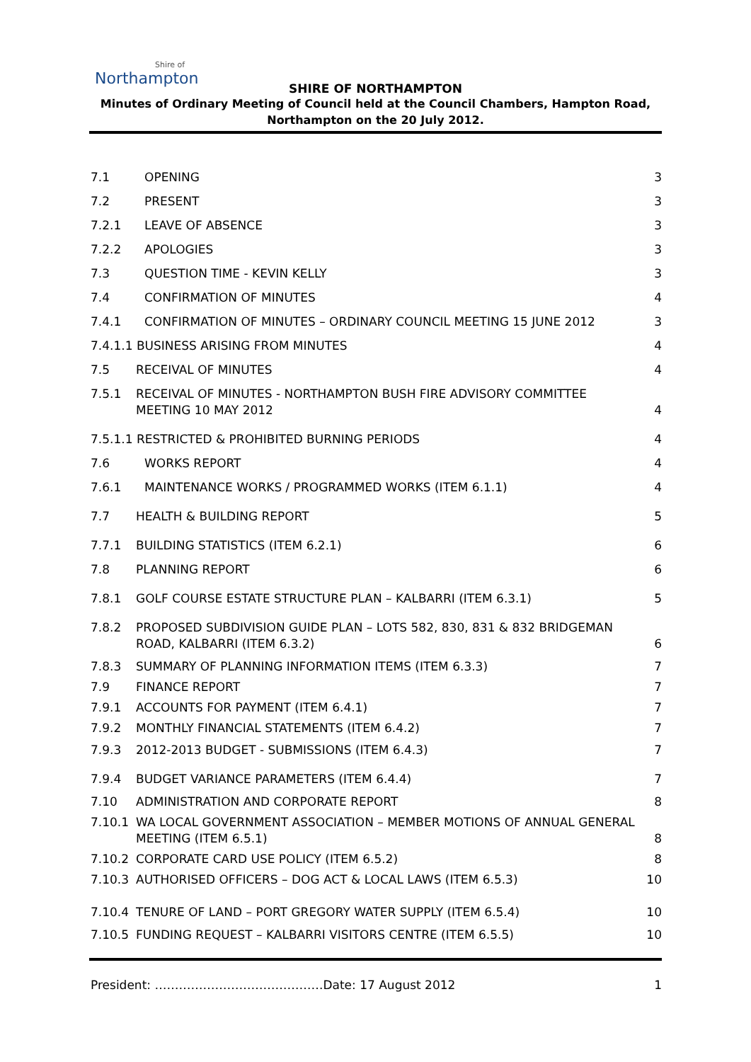Shire of
Northampton
SHIRE OF NORTHAMPTON
Minutes of Ordinary Meeting of Council held at the Council Chambers, Hampton Road,
Northampton on the 20 July 2012.
7.1 OPENING 3
7.2 PRESENT 3
7.2.1 LEAVE OF ABSENCE 3
7.2.2 APOLOGIES 3
7.3 QUESTION TIME - KEVIN KELLY 3
7.4 CONFIRMATION OF MINUTES 4
7.4.1 CONFIRMATION OF MINUTES – ORDINARY COUNCIL MEETING 15 JUNE 2012 3
7.4.1.1 BUSINESS ARISING FROM MINUTES 4
7.5 RECEIVAL OF MINUTES 4
7.5.1 RECEIVAL OF MINUTES - NORTHAMPTON BUSH FIRE ADVISORY COMMITTEE MEETING 10 MAY 2012 4
7.5.1.1 RESTRICTED & PROHIBITED BURNING PERIODS 4
7.6 WORKS REPORT 4
7.6.1 MAINTENANCE WORKS / PROGRAMMED WORKS (ITEM 6.1.1) 4
7.7 HEALTH & BUILDING REPORT 5
7.7.1 BUILDING STATISTICS (ITEM 6.2.1) 6
7.8 PLANNING REPORT 6
7.8.1 GOLF COURSE ESTATE STRUCTURE PLAN – KALBARRI (ITEM 6.3.1) 5
7.8.2 PROPOSED SUBDIVISION GUIDE PLAN – LOTS 582, 830, 831 & 832 BRIDGEMAN ROAD, KALBARRI (ITEM 6.3.2) 6
7.8.3 SUMMARY OF PLANNING INFORMATION ITEMS (ITEM 6.3.3) 7
7.9 FINANCE REPORT 7
7.9.1 ACCOUNTS FOR PAYMENT (ITEM 6.4.1) 7
7.9.2 MONTHLY FINANCIAL STATEMENTS (ITEM 6.4.2) 7
7.9.3 2012-2013 BUDGET - SUBMISSIONS (ITEM 6.4.3) 7
7.9.4 BUDGET VARIANCE PARAMETERS (ITEM 6.4.4) 7
7.10 ADMINISTRATION AND CORPORATE REPORT 8
7.10.1 WA LOCAL GOVERNMENT ASSOCIATION – MEMBER MOTIONS OF ANNUAL GENERAL MEETING (ITEM 6.5.1) 8
7.10.2 CORPORATE CARD USE POLICY (ITEM 6.5.2) 8
7.10.3 AUTHORISED OFFICERS – DOG ACT & LOCAL LAWS (ITEM 6.5.3) 10
7.10.4 TENURE OF LAND – PORT GREGORY WATER SUPPLY (ITEM 6.5.4) 10
7.10.5 FUNDING REQUEST – KALBARRI VISITORS CENTRE (ITEM 6.5.5) 10
President: ……………………………………Date: 17 August 2012 1